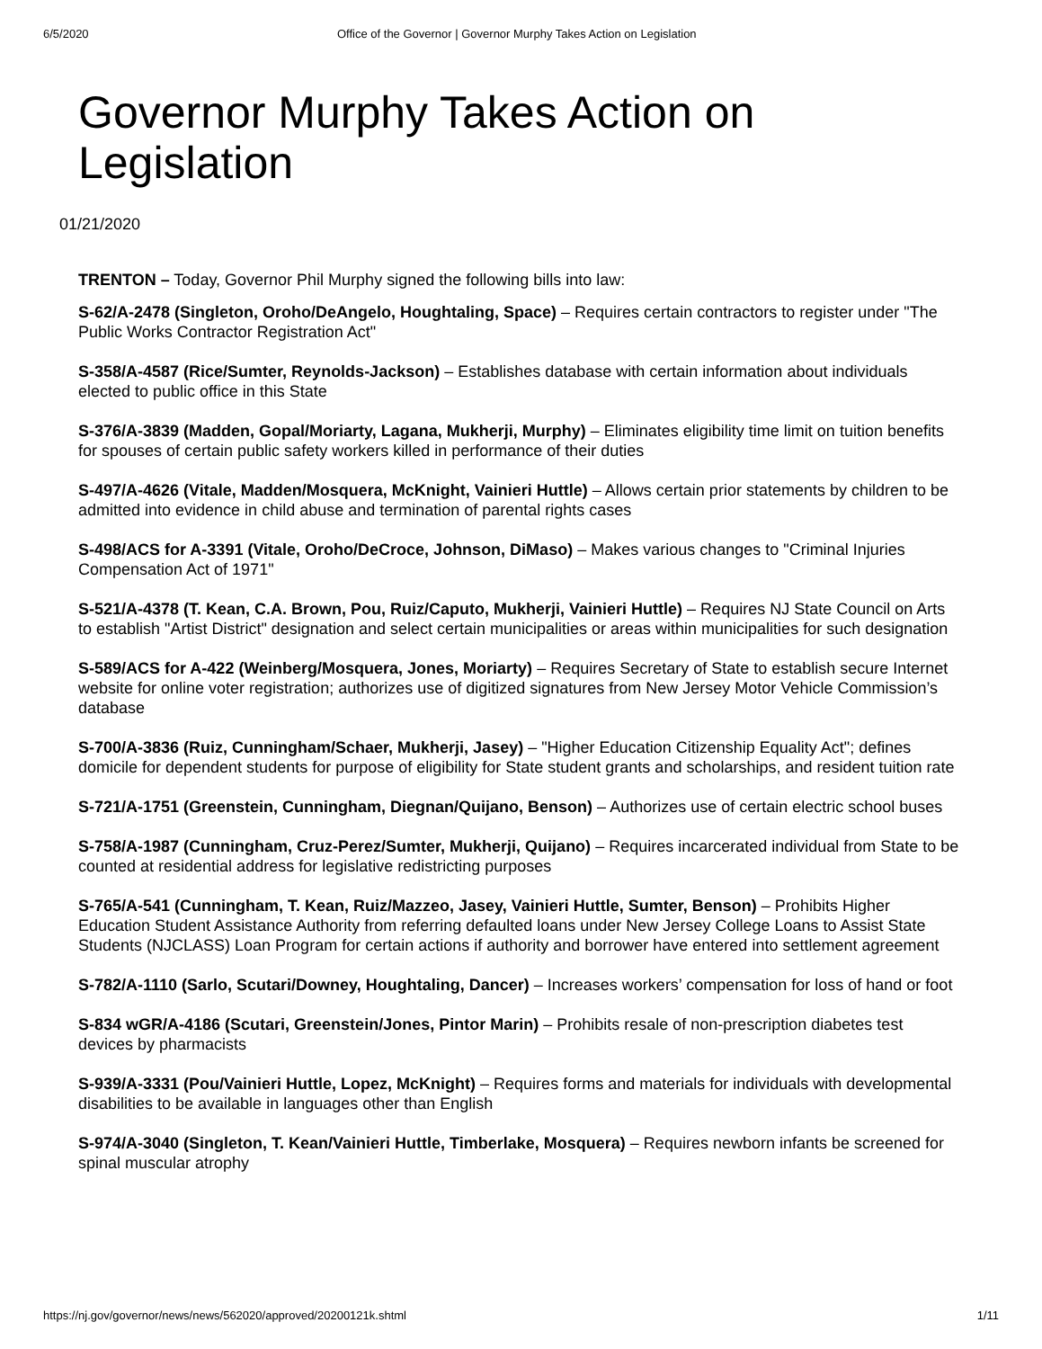6/5/2020 Office of the Governor | Governor Murphy Takes Action on Legislation
Governor Murphy Takes Action on Legislation
01/21/2020
TRENTON – Today, Governor Phil Murphy signed the following bills into law:
S-62/A-2478 (Singleton, Oroho/DeAngelo, Houghtaling, Space) – Requires certain contractors to register under "The Public Works Contractor Registration Act"
S-358/A-4587 (Rice/Sumter, Reynolds-Jackson) – Establishes database with certain information about individuals elected to public office in this State
S-376/A-3839 (Madden, Gopal/Moriarty, Lagana, Mukherji, Murphy) – Eliminates eligibility time limit on tuition benefits for spouses of certain public safety workers killed in performance of their duties
S-497/A-4626 (Vitale, Madden/Mosquera, McKnight, Vainieri Huttle) – Allows certain prior statements by children to be admitted into evidence in child abuse and termination of parental rights cases
S-498/ACS for A-3391 (Vitale, Oroho/DeCroce, Johnson, DiMaso) – Makes various changes to "Criminal Injuries Compensation Act of 1971"
S-521/A-4378 (T. Kean, C.A. Brown, Pou, Ruiz/Caputo, Mukherji, Vainieri Huttle) – Requires NJ State Council on Arts to establish "Artist District" designation and select certain municipalities or areas within municipalities for such designation
S-589/ACS for A-422 (Weinberg/Mosquera, Jones, Moriarty) – Requires Secretary of State to establish secure Internet website for online voter registration; authorizes use of digitized signatures from New Jersey Motor Vehicle Commission’s database
S-700/A-3836 (Ruiz, Cunningham/Schaer, Mukherji, Jasey) – "Higher Education Citizenship Equality Act"; defines domicile for dependent students for purpose of eligibility for State student grants and scholarships, and resident tuition rate
S-721/A-1751 (Greenstein, Cunningham, Diegnan/Quijano, Benson) – Authorizes use of certain electric school buses
S-758/A-1987 (Cunningham, Cruz-Perez/Sumter, Mukherji, Quijano) – Requires incarcerated individual from State to be counted at residential address for legislative redistricting purposes
S-765/A-541 (Cunningham, T. Kean, Ruiz/Mazzeo, Jasey, Vainieri Huttle, Sumter, Benson) – Prohibits Higher Education Student Assistance Authority from referring defaulted loans under New Jersey College Loans to Assist State Students (NJCLASS) Loan Program for certain actions if authority and borrower have entered into settlement agreement
S-782/A-1110 (Sarlo, Scutari/Downey, Houghtaling, Dancer) – Increases workers’ compensation for loss of hand or foot
S-834 wGR/A-4186 (Scutari, Greenstein/Jones, Pintor Marin) – Prohibits resale of non-prescription diabetes test devices by pharmacists
S-939/A-3331 (Pou/Vainieri Huttle, Lopez, McKnight) – Requires forms and materials for individuals with developmental disabilities to be available in languages other than English
S-974/A-3040 (Singleton, T. Kean/Vainieri Huttle, Timberlake, Mosquera) – Requires newborn infants be screened for spinal muscular atrophy
https://nj.gov/governor/news/news/562020/approved/20200121k.shtml 1/11